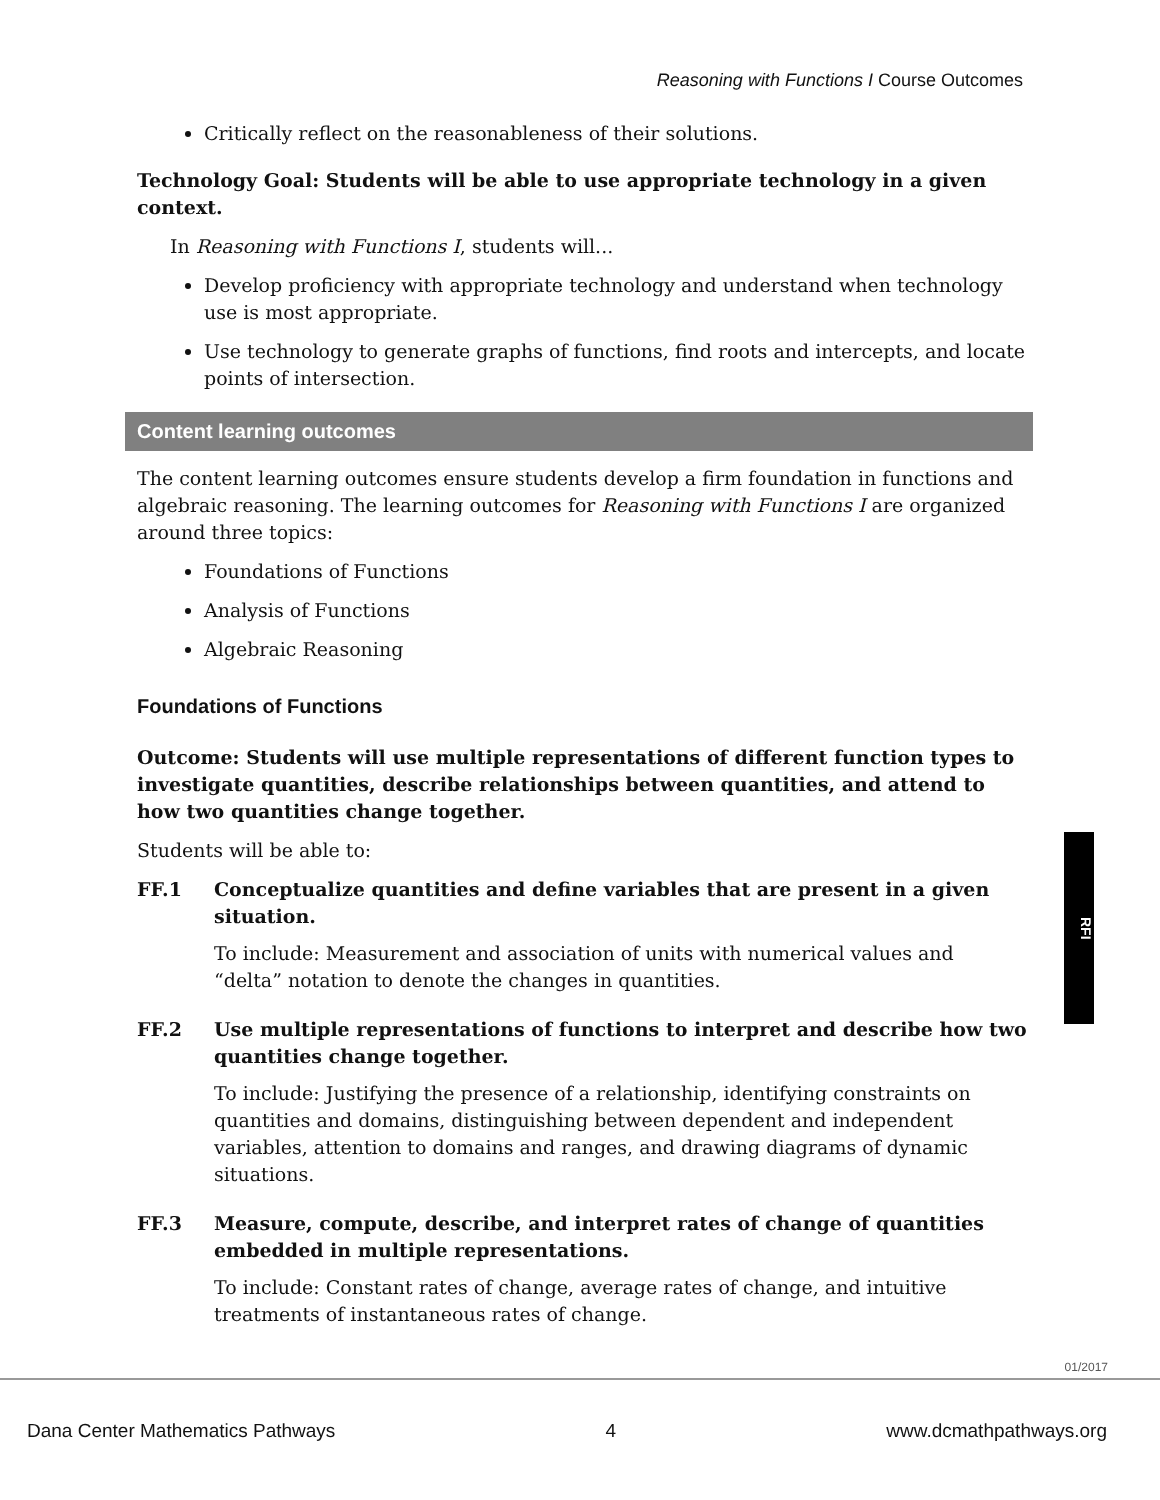Reasoning with Functions I Course Outcomes
Critically reflect on the reasonableness of their solutions.
Technology Goal: Students will be able to use appropriate technology in a given context.
In Reasoning with Functions I, students will...
Develop proficiency with appropriate technology and understand when technology use is most appropriate.
Use technology to generate graphs of functions, find roots and intercepts, and locate points of intersection.
Content learning outcomes
The content learning outcomes ensure students develop a firm foundation in functions and algebraic reasoning. The learning outcomes for Reasoning with Functions I are organized around three topics:
Foundations of Functions
Analysis of Functions
Algebraic Reasoning
Foundations of Functions
Outcome: Students will use multiple representations of different function types to investigate quantities, describe relationships between quantities, and attend to how two quantities change together.
Students will be able to:
FF.1 Conceptualize quantities and define variables that are present in a given situation.
To include: Measurement and association of units with numerical values and “delta” notation to denote the changes in quantities.
FF.2 Use multiple representations of functions to interpret and describe how two quantities change together.
To include: Justifying the presence of a relationship, identifying constraints on quantities and domains, distinguishing between dependent and independent variables, attention to domains and ranges, and drawing diagrams of dynamic situations.
FF.3 Measure, compute, describe, and interpret rates of change of quantities embedded in multiple representations.
To include: Constant rates of change, average rates of change, and intuitive treatments of instantaneous rates of change.
RFI
01/2017
Dana Center Mathematics Pathways 4 www.dcmathpathways.org